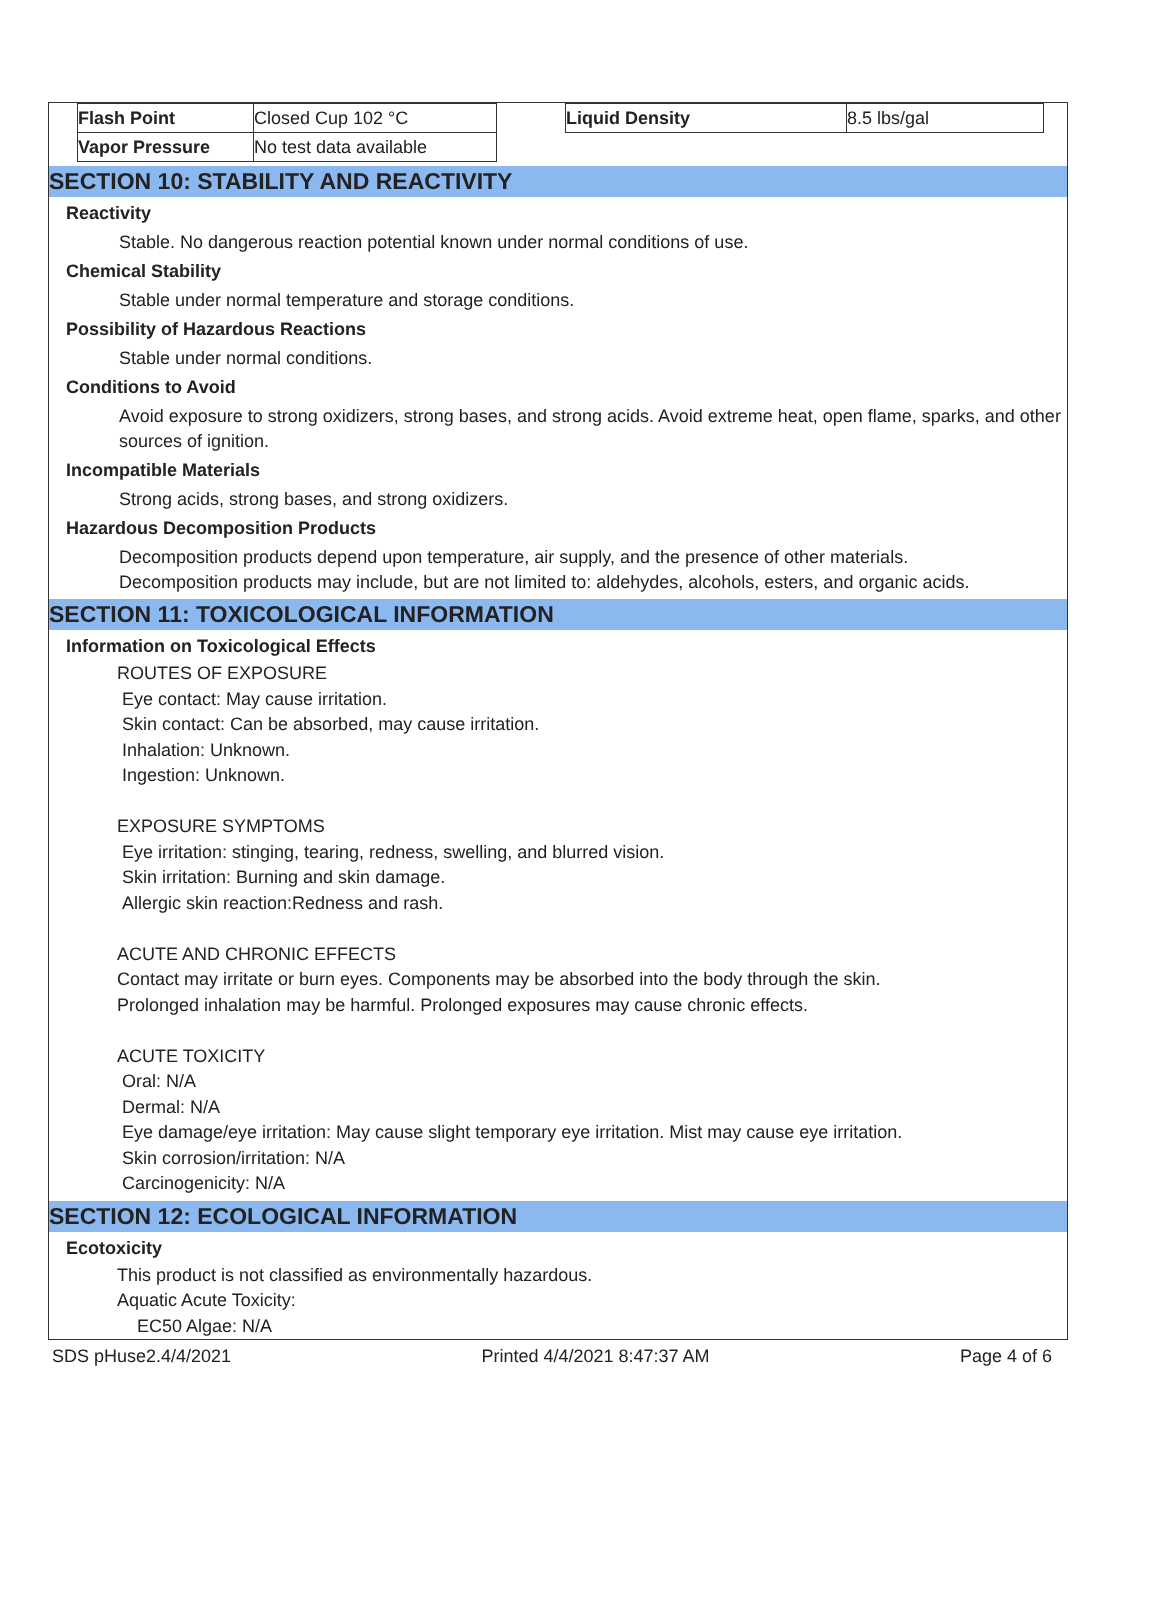| Flash Point | Closed Cup 102 °C | | Liquid Density | 8.5 lbs/gal |
| Vapor Pressure | No test data available | | | |
SECTION 10: STABILITY AND REACTIVITY
Reactivity
Stable. No dangerous reaction potential known under normal conditions of use.
Chemical Stability
Stable under normal temperature and storage conditions.
Possibility of Hazardous Reactions
Stable under normal conditions.
Conditions to Avoid
Avoid exposure to strong oxidizers, strong bases, and strong acids. Avoid extreme heat, open flame, sparks, and other sources of ignition.
Incompatible Materials
Strong acids, strong bases, and strong oxidizers.
Hazardous Decomposition Products
Decomposition products depend upon temperature, air supply, and the presence of other materials.
Decomposition products may include, but are not limited to: aldehydes, alcohols, esters, and organic acids.
SECTION 11: TOXICOLOGICAL INFORMATION
Information on Toxicological Effects
ROUTES OF EXPOSURE
Eye contact: May cause irritation.
Skin contact: Can be absorbed, may cause irritation.
Inhalation: Unknown.
Ingestion: Unknown.
EXPOSURE SYMPTOMS
Eye irritation: stinging, tearing, redness, swelling, and blurred vision.
Skin irritation: Burning and skin damage.
Allergic skin reaction:Redness and rash.
ACUTE AND CHRONIC EFFECTS
Contact may irritate or burn eyes. Components may be absorbed into the body through the skin.
Prolonged inhalation may be harmful. Prolonged exposures may cause chronic effects.
ACUTE TOXICITY
Oral: N/A
Dermal: N/A
Eye damage/eye irritation: May cause slight temporary eye irritation. Mist may cause eye irritation.
Skin corrosion/irritation: N/A
Carcinogenicity: N/A
SECTION 12: ECOLOGICAL INFORMATION
Ecotoxicity
This product is not classified as environmentally hazardous.
Aquatic Acute Toxicity:
EC50 Algae: N/A
SDS pHuse2.4/4/2021 Printed 4/4/2021 8:47:37 AM Page 4 of 6